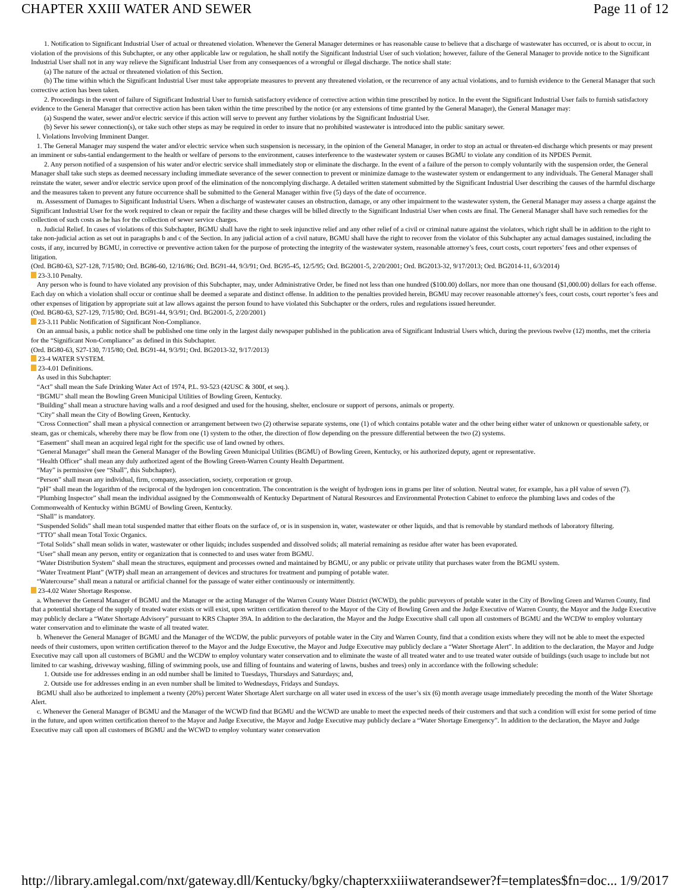CHAPTER XXIII WATER AND SEWER Page 11 of 12
1. Notification to Significant Industrial User of actual or threatened violation. Whenever the General Manager determines or has reasonable cause to believe that a discharge of wastewater has occurred, or is about to occur, in violation of the provisions of this Subchapter, or any other applicable law or regulation, he shall notify the Significant Industrial User of such violation; however, failure of the General Manager to provide notice to the Significant Industrial User shall not in any way relieve the Significant Industrial User from any consequences of a wrongful or illegal discharge. The notice shall state:
(a) The nature of the actual or threatened violation of this Section.
(b) The time within which the Significant Industrial User must take appropriate measures to prevent any threatened violation, or the recurrence of any actual violations, and to furnish evidence to the General Manager that such corrective action has been taken.
2. Proceedings in the event of failure of Significant Industrial User to furnish satisfactory evidence of corrective action within time prescribed by notice. In the event the Significant Industrial User fails to furnish satisfactory evidence to the General Manager that corrective action has been taken within the time prescribed by the notice (or any extensions of time granted by the General Manager), the General Manager may:
(a) Suspend the water, sewer and/or electric service if this action will serve to prevent any further violations by the Significant Industrial User.
(b) Sever his sewer connection(s), or take such other steps as may be required in order to insure that no prohibited wastewater is introduced into the public sanitary sewer.
l. Violations Involving Imminent Danger.
1. The General Manager may suspend the water and/or electric service when such suspension is necessary, in the opinion of the General Manager, in order to stop an actual or threaten-ed discharge which presents or may present an imminent or subs-tantial endangerment to the health or welfare of persons to the environment, causes interference to the wastewater system or causes BGMU to violate any condition of its NPDES Permit.
2. Any person notified of a suspension of his water and/or electric service shall immediately stop or eliminate the discharge. In the event of a failure of the person to comply voluntarily with the suspension order, the General Manager shall take such steps as deemed necessary including immediate severance of the sewer connection to prevent or minimize damage to the wastewater system or endangerment to any individuals. The General Manager shall reinstate the water, sewer and/or electric service upon proof of the elimination of the noncomplying discharge. A detailed written statement submitted by the Significant Industrial User describing the causes of the harmful discharge and the measures taken to prevent any future occurrence shall be submitted to the General Manager within five (5) days of the date of occurrence.
m. Assessment of Damages to Significant Industrial Users. When a discharge of wastewater causes an obstruction, damage, or any other impairment to the wastewater system, the General Manager may assess a charge against the Significant Industrial User for the work required to clean or repair the facility and these charges will be billed directly to the Significant Industrial User when costs are final. The General Manager shall have such remedies for the collection of such costs as he has for the collection of sewer service charges.
n. Judicial Relief. In cases of violations of this Subchapter, BGMU shall have the right to seek injunctive relief and any other relief of a civil or criminal nature against the violators, which right shall be in addition to the right to take non-judicial action as set out in paragraphs b and c of the Section. In any judicial action of a civil nature, BGMU shall have the right to recover from the violator of this Subchapter any actual damages sustained, including the costs, if any, incurred by BGMU, in corrective or preventive action taken for the purpose of protecting the integrity of the wastewater system, reasonable attorney’s fees, court costs, court reporters’ fees and other expenses of litigation.
(Ord. BG80-63, S27-128, 7/15/80; Ord. BG86-60, 12/16/86; Ord. BG91-44, 9/3/91; Ord. BG95-45, 12/5/95; Ord. BG2001-5, 2/20/2001; Ord. BG2013-32, 9/17/2013; Ord. BG2014-11, 6/3/2014)
23-3.10 Penalty.
Any person who is found to have violated any provision of this Subchapter, may, under Administrative Order, be fined not less than one hundred ($100.00) dollars, nor more than one thousand ($1,000.00) dollars for each offense. Each day on which a violation shall occur or continue shall be deemed a separate and distinct offense. In addition to the penalties provided herein, BGMU may recover reasonable attorney’s fees, court costs, court reporter’s fees and other expenses of litigation by appropriate suit at law allows against the person found to have violated this Subchapter or the orders, rules and regulations issued hereunder.
(Ord. BG80-63, S27-129, 7/15/80; Ord. BG91-44, 9/3/91; Ord. BG2001-5, 2/20/2001)
23-3.11 Public Notification of Significant Non-Compliance.
On an annual basis, a public notice shall be published one time only in the largest daily newspaper published in the publication area of Significant Industrial Users which, during the previous twelve (12) months, met the criteria for the “Significant Non-Compliance” as defined in this Subchapter.
(Ord. BG80-63, S27-130, 7/15/80; Ord. BG91-44, 9/3/91; Ord. BG2013-32, 9/17/2013)
23-4 WATER SYSTEM.
23-4.01 Definitions.
As used in this Subchapter:
“Act” shall mean the Safe Drinking Water Act of 1974, P.L. 93-523 (42USC & 300f, et seq.).
“BGMU” shall mean the Bowling Green Municipal Utilities of Bowling Green, Kentucky.
“Building” shall mean a structure having walls and a roof designed and used for the housing, shelter, enclosure or support of persons, animals or property.
“City” shall mean the City of Bowling Green, Kentucky.
“Cross Connection” shall mean a physical connection or arrangement between two (2) otherwise separate systems, one (1) of which contains potable water and the other being either water of unknown or questionable safety, or steam, gas or chemicals, whereby there may be flow from one (1) system to the other, the direction of flow depending on the pressure differential between the two (2) systems.
“Easement” shall mean an acquired legal right for the specific use of land owned by others.
“General Manager” shall mean the General Manager of the Bowling Green Municipal Utilities (BGMU) of Bowling Green, Kentucky, or his authorized deputy, agent or representative.
“Health Officer” shall mean any duly authorized agent of the Bowling Green-Warren County Health Department.
“May” is permissive (see “Shall”, this Subchapter).
“Person” shall mean any individual, firm, company, association, society, corporation or group.
“pH” shall mean the logarithm of the reciprocal of the hydrogen ion concentration. The concentration is the weight of hydrogen ions in grams per liter of solution. Neutral water, for example, has a pH value of seven (7).
“Plumbing Inspector” shall mean the individual assigned by the Commonwealth of Kentucky Department of Natural Resources and Environmental Protection Cabinet to enforce the plumbing laws and codes of the Commonwealth of Kentucky within BGMU of Bowling Green, Kentucky.
“Shall” is mandatory.
“Suspended Solids” shall mean total suspended matter that either floats on the surface of, or is in suspension in, water, wastewater or other liquids, and that is removable by standard methods of laboratory filtering.
“TTO” shall mean Total Toxic Organics.
“Total Solids” shall mean solids in water, wastewater or other liquids; includes suspended and dissolved solids; all material remaining as residue after water has been evaporated.
“User” shall mean any person, entity or organization that is connected to and uses water from BGMU.
“Water Distribution System” shall mean the structures, equipment and processes owned and maintained by BGMU, or any public or private utility that purchases water from the BGMU system.
“Water Treatment Plant” (WTP) shall mean an arrangement of devices and structures for treatment and pumping of potable water.
“Watercourse” shall mean a natural or artificial channel for the passage of water either continuously or intermittently.
23-4.02 Water Shortage Response.
a. Whenever the General Manager of BGMU and the Manager or the acting Manager of the Warren County Water District (WCWD), the public purveyors of potable water in the City of Bowling Green and Warren County, find that a potential shortage of the supply of treated water exists or will exist, upon written certification thereof to the Mayor of the City of Bowling Green and the Judge Executive of Warren County, the Mayor and the Judge Executive may publicly declare a “Water Shortage Advisory” pursuant to KRS Chapter 39A. In addition to the declaration, the Mayor and the Judge Executive shall call upon all customers of BGMU and the WCDW to employ voluntary water conservation and to eliminate the waste of all treated water.
b. Whenever the General Manager of BGMU and the Manager of the WCDW, the public purveyors of potable water in the City and Warren County, find that a condition exists where they will not be able to meet the expected needs of their customers, upon written certification thereof to the Mayor and the Judge Executive, the Mayor and Judge Executive may publicly declare a “Water Shortage Alert”. In addition to the declaration, the Mayor and Judge Executive may call upon all customers of BGMU and the WCDW to employ voluntary water conservation and to eliminate the waste of all treated water and to use treated water outside of buildings (such usage to include but not limited to car washing, driveway washing, filling of swimming pools, use and filling of fountains and watering of lawns, bushes and trees) only in accordance with the following schedule:
1. Outside use for addresses ending in an odd number shall be limited to Tuesdays, Thursdays and Saturdays; and,
2. Outside use for addresses ending in an even number shall be limited to Wednesdays, Fridays and Sundays.
BGMU shall also be authorized to implement a twenty (20%) percent Water Shortage Alert surcharge on all water used in excess of the user’s six (6) month average usage immediately preceding the month of the Water Shortage Alert.
c. Whenever the General Manager of BGMU and the Manager of the WCWD find that BGMU and the WCWD are unable to meet the expected needs of their customers and that such a condition will exist for some period of time in the future, and upon written certification thereof to the Mayor and Judge Executive, the Mayor and Judge Executive may publicly declare a “Water Shortage Emergency”. In addition to the declaration, the Mayor and Judge Executive may call upon all customers of BGMU and the WCWD to employ voluntary water conservation
http://library.amlegal.com/nxt/gateway.dll/Kentucky/bgky/chapterxxiiiwaterandsewer?f=templates$fn=doc... 1/9/2017